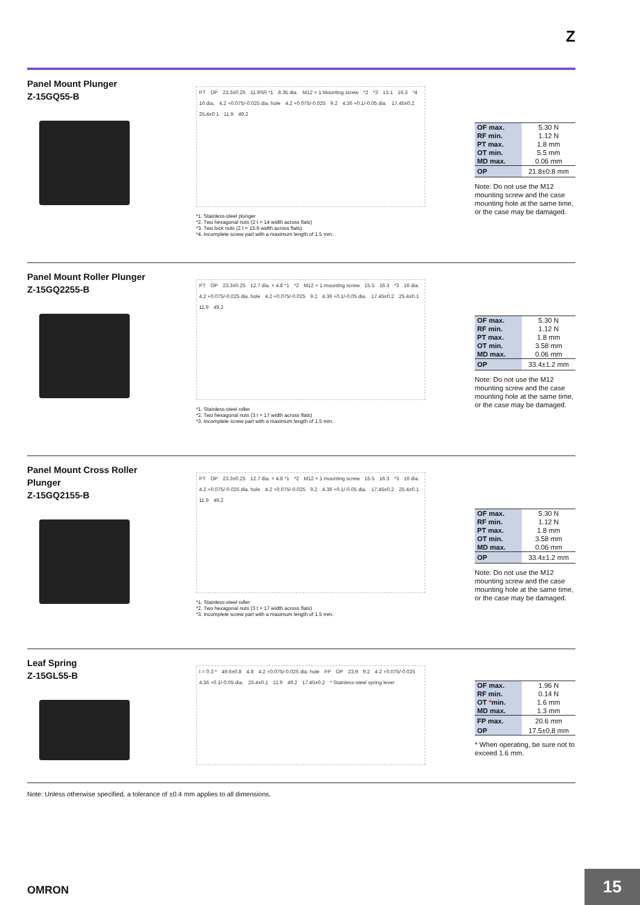Z
Panel Mount Plunger
Z-15GQ55-B
PT OP 23.3±0.25 11.9SR *1 8.35 dia. M12 × 1 Mounting screw *2 *3 13.1 16.3 *4 16 dia. 4.2 +0.075/-0.025 dia. hole 4.2 +0.075/-0.025 9.2 4.36 +0.1/-0.05 dia. 17.45±0.2 25.4±0.1 11.9 49.2
*1. Stainless-steel plunger
*2. Two hexagonal nuts (2 t × 14 width across flats)
*3. Two lock nuts (2 t × 15.6 width across flats)
*4. Incomplete screw part with a maximum length of 1.5 mm.
| OF max. | 5.30 N |
| RF min. | 1.12 N |
| PT max. | 1.8 mm |
| OT min. | 5.5 mm |
| MD max. | 0.06 mm |
| OP | 21.8±0.8 mm |
Note: Do not use the M12 mounting screw and the case mounting hole at the same time, or the case may be damaged.
Panel Mount Roller Plunger
Z-15GQ2255-B
PT OP 23.3±0.25 12.7 dia. × 4.8 *1 *2 M12 × 1 mounting screw 15.5 16.3 *3 16 dia. 4.2 +0.075/-0.025 dia. hole 4.2 +0.075/-0.025 9.2 4.36 +0.1/-0.05 dia. 17.45±0.2 25.4±0.1 11.9 49.2
*1. Stainless-steel roller
*2. Two hexagonal nuts (3 t × 17 width across flats)
*3. Incomplete screw part with a maximum length of 1.5 mm.
| OF max. | 5.30 N |
| RF min. | 1.12 N |
| PT max. | 1.8 mm |
| OT min. | 3.58 mm |
| MD max. | 0.06 mm |
| OP | 33.4±1.2 mm |
Note: Do not use the M12 mounting screw and the case mounting hole at the same time, or the case may be damaged.
Panel Mount Cross Roller Plunger
Z-15GQ2155-B
PT OP 23.3±0.25 12.7 dia. × 4.8 *1 *2 M12 × 1 mounting screw 15.5 16.3 *3 16 dia. 4.2 +0.075/-0.025 dia. hole 4.2 +0.075/-0.025 9.2 4.36 +0.1/-0.05 dia. 17.45±0.2 25.4±0.1 11.9 49.2
*1. Stainless-steel roller
*2. Two hexagonal nuts (3 t × 17 width across flats)
*3. Incomplete screw part with a maximum length of 1.5 mm.
| OF max. | 5.30 N |
| RF min. | 1.12 N |
| PT max. | 1.8 mm |
| OT min. | 3.58 mm |
| MD max. | 0.06 mm |
| OP | 33.4±1.2 mm |
Note: Do not use the M12 mounting screw and the case mounting hole at the same time, or the case may be damaged.
Leaf Spring
Z-15GL55-B
t = 0.3 * 49.6±0.8 4.8 4.2 +0.075/-0.025 dia. hole FP OP 23.9 9.2 4.2 +0.075/-0.025 4.36 +0.1/-0.05 dia. 25.4±0.1 11.9 49.2 17.45±0.2 * Stainless-steel spring lever
| OF max. | 1.96 N |
| RF min. | 0.14 N |
| OT * min. | 1.6 mm |
| MD max. | 1.3 mm |
| FP max. | 20.6 mm |
| OP | 17.5±0.8 mm |
* When operating, be sure not to exceed 1.6 mm.
Note: Unless otherwise specified, a tolerance of ±0.4 mm applies to all dimensions.
OMRON
15